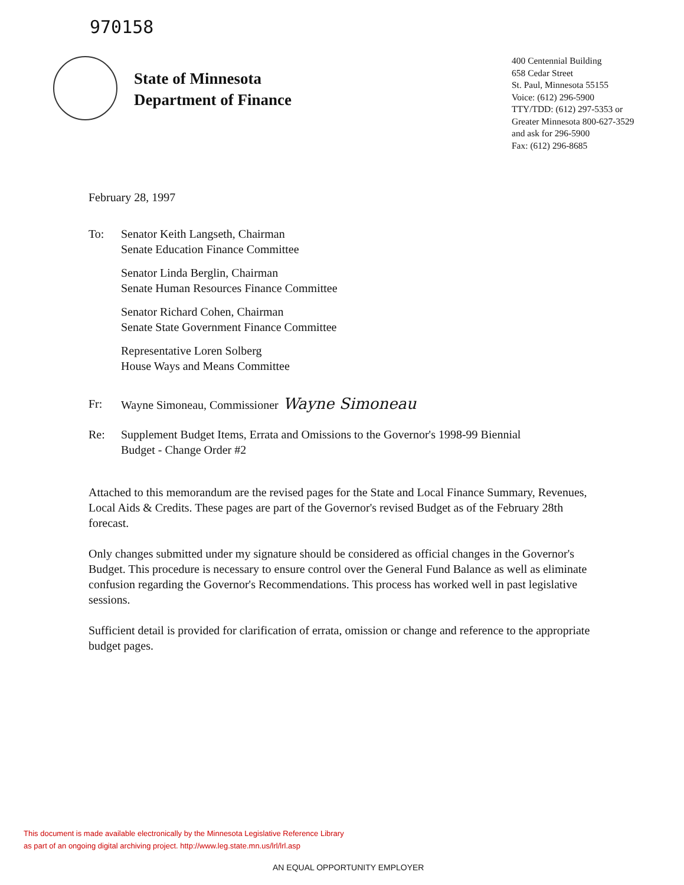970158
State of Minnesota
Department of Finance
400 Centennial Building
658 Cedar Street
St. Paul, Minnesota 55155
Voice: (612) 296-5900
TTY/TDD: (612) 297-5353 or
Greater Minnesota 800-627-3529
and ask for 296-5900
Fax: (612) 296-8685
February 28, 1997
To: Senator Keith Langseth, Chairman
Senate Education Finance Committee
Senator Linda Berglin, Chairman
Senate Human Resources Finance Committee
Senator Richard Cohen, Chairman
Senate State Government Finance Committee
Representative Loren Solberg
House Ways and Means Committee
Fr: Wayne Simoneau, Commissioner Wayne Simoneau
Re: Supplement Budget Items, Errata and Omissions to the Governor's 1998-99 Biennial
Budget - Change Order #2
Attached to this memorandum are the revised pages for the State and Local Finance Summary, Revenues, Local Aids & Credits. These pages are part of the Governor's revised Budget as of the February 28th forecast.
Only changes submitted under my signature should be considered as official changes in the Governor's Budget. This procedure is necessary to ensure control over the General Fund Balance as well as eliminate confusion regarding the Governor's Recommendations. This process has worked well in past legislative sessions.
Sufficient detail is provided for clarification of errata, omission or change and reference to the appropriate budget pages.
This document is made available electronically by the Minnesota Legislative Reference Library
as part of an ongoing digital archiving project. http://www.leg.state.mn.us/lrl/lrl.asp
AN EQUAL OPPORTUNITY EMPLOYER